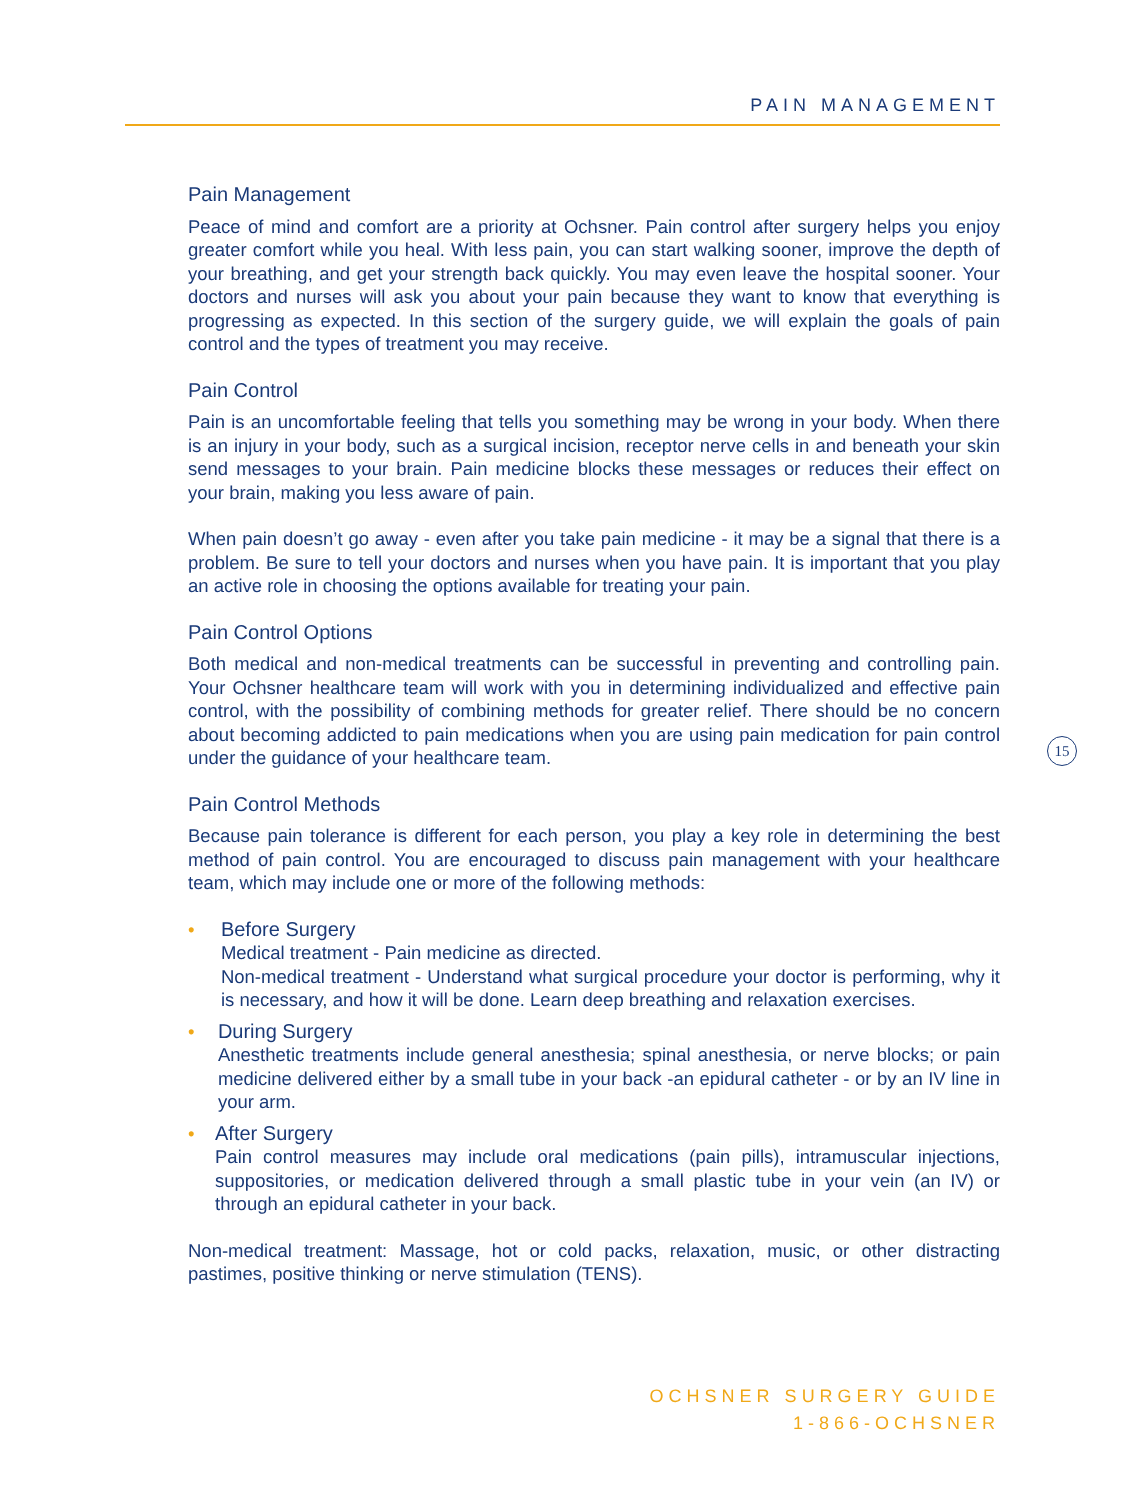PAIN MANAGEMENT
Pain Management
Peace of mind and comfort are a priority at Ochsner. Pain control after surgery helps you enjoy greater comfort while you heal. With less pain, you can start walking sooner, improve the depth of your breathing, and get your strength back quickly. You may even leave the hospital sooner. Your doctors and nurses will ask you about your pain because they want to know that everything is progressing as expected. In this section of the surgery guide, we will explain the goals of pain control and the types of treatment you may receive.
Pain Control
Pain is an uncomfortable feeling that tells you something may be wrong in your body. When there is an injury in your body, such as a surgical incision, receptor nerve cells in and beneath your skin send messages to your brain. Pain medicine blocks these messages or reduces their effect on your brain, making you less aware of pain.
When pain doesn’t go away - even after you take pain medicine - it may be a signal that there is a problem. Be sure to tell your doctors and nurses when you have pain. It is important that you play an active role in choosing the options available for treating your pain.
Pain Control Options
Both medical and non-medical treatments can be successful in preventing and controlling pain. Your Ochsner healthcare team will work with you in determining individualized and effective pain control, with the possibility of combining methods for greater relief. There should be no concern about becoming addicted to pain medications when you are using pain medication for pain control under the guidance of your healthcare team.
Pain Control Methods
Because pain tolerance is different for each person, you play a key role in determining the best method of pain control. You are encouraged to discuss pain management with your healthcare team, which may include one or more of the following methods:
• Before Surgery
Medical treatment - Pain medicine as directed.
Non-medical treatment - Understand what surgical procedure your doctor is performing, why it is necessary, and how it will be done. Learn deep breathing and relaxation exercises.
• During Surgery
Anesthetic treatments include general anesthesia; spinal anesthesia, or nerve blocks; or pain medicine delivered either by a small tube in your back -an epidural catheter - or by an IV line in your arm.
• After Surgery
Pain control measures may include oral medications (pain pills), intramuscular injections, suppositories, or medication delivered through a small plastic tube in your vein (an IV) or through an epidural catheter in your back.
Non-medical treatment: Massage, hot or cold packs, relaxation, music, or other distracting pastimes, positive thinking or nerve stimulation (TENS).
15
OCHSNER SURGERY GUIDE
1-866-OCHSNER